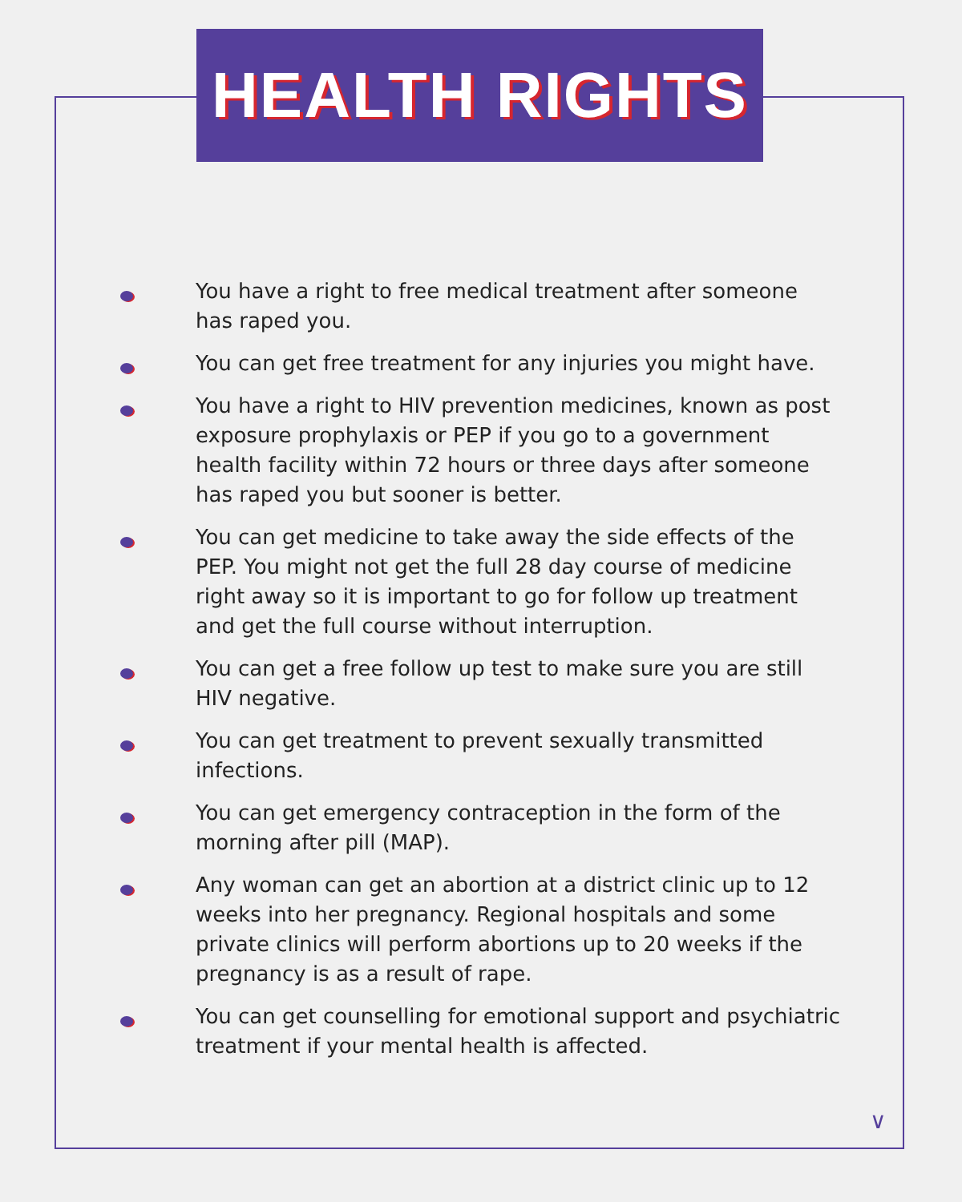HEALTH RIGHTS
You have a right to free medical treatment after someone
has raped you.
You can get free treatment for any injuries you might have.
You have a right to HIV prevention medicines, known as post exposure prophylaxis or PEP if you go to a government health facility within 72 hours or three days after someone has raped you but sooner is better.
You can get medicine to take away the side effects of the PEP. You might not get the full 28 day course of medicine right away so it is important to go for follow up treatment and get the full course without interruption.
You can get a free follow up test to make sure you are still
HIV negative.
You can get treatment to prevent sexually transmitted infections.
You can get emergency contraception in the form of the morning after pill (MAP).
Any woman can get an abortion at a district clinic up to 12 weeks into her pregnancy. Regional hospitals and some private clinics will perform abortions up to 20 weeks if the pregnancy is as a result of rape.
You can get counselling for emotional support and psychiatric treatment if your mental health is affected.
∨